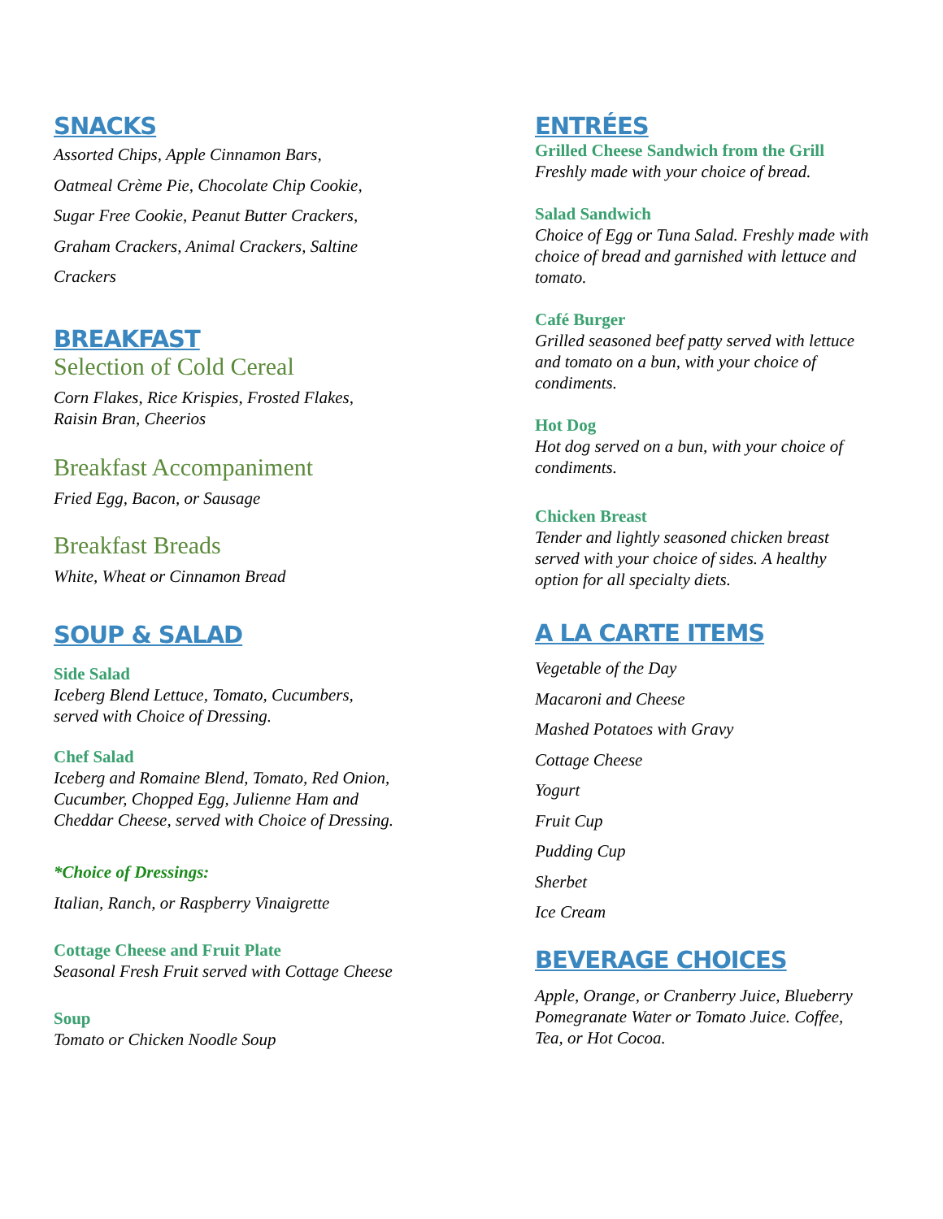SNACKS
Assorted Chips, Apple Cinnamon Bars,
Oatmeal Crème Pie, Chocolate Chip Cookie,
Sugar Free Cookie, Peanut Butter Crackers,
Graham Crackers, Animal Crackers, Saltine
Crackers
BREAKFAST
Selection of Cold Cereal
Corn Flakes, Rice Krispies, Frosted Flakes,
Raisin Bran, Cheerios
Breakfast Accompaniment
Fried Egg, Bacon, or Sausage
Breakfast Breads
White, Wheat or Cinnamon Bread
SOUP & SALAD
Side Salad
Iceberg Blend Lettuce, Tomato, Cucumbers,
served with Choice of Dressing.
Chef Salad
Iceberg and Romaine Blend, Tomato, Red Onion,
Cucumber, Chopped Egg, Julienne Ham and
Cheddar Cheese, served with Choice of Dressing.
*Choice of Dressings:
Italian, Ranch, or Raspberry Vinaigrette
Cottage Cheese and Fruit Plate
Seasonal Fresh Fruit served with Cottage Cheese
Soup
Tomato or Chicken Noodle Soup
ENTRÉES
Grilled Cheese Sandwich from the Grill
Freshly made with your choice of bread.
Salad Sandwich
Choice of Egg or Tuna Salad. Freshly made with
choice of bread and garnished with lettuce and
tomato.
Café Burger
Grilled seasoned beef patty served with lettuce
and tomato on a bun, with your choice of
condiments.
Hot Dog
Hot dog served on a bun, with your choice of
condiments.
Chicken Breast
Tender and lightly seasoned chicken breast
served with your choice of sides. A healthy
option for all specialty diets.
A LA CARTE ITEMS
Vegetable of the Day
Macaroni and Cheese
Mashed Potatoes with Gravy
Cottage Cheese
Yogurt
Fruit Cup
Pudding Cup
Sherbet
Ice Cream
BEVERAGE CHOICES
Apple, Orange, or Cranberry Juice, Blueberry
Pomegranate Water or Tomato Juice. Coffee,
Tea, or Hot Cocoa.